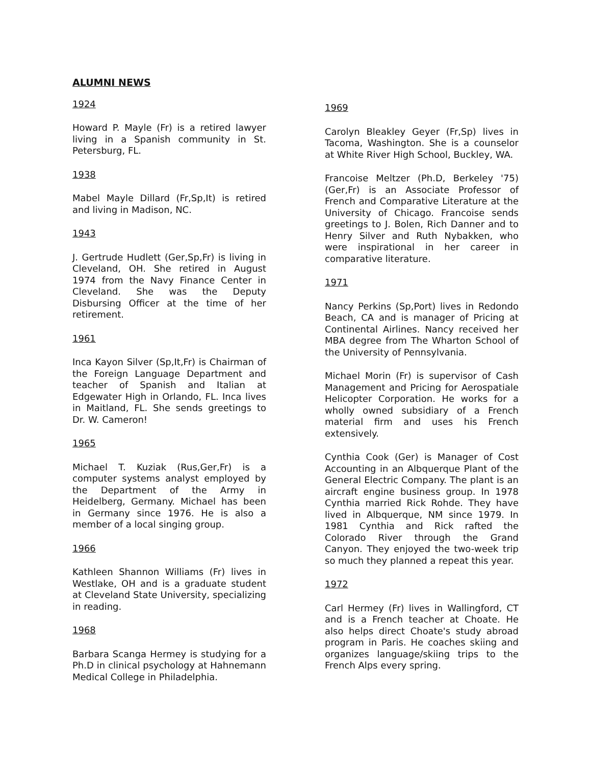ALUMNI NEWS
1924
Howard P. Mayle (Fr) is a retired lawyer living in a Spanish community in St. Petersburg, FL.
1938
Mabel Mayle Dillard (Fr,Sp,It) is retired and living in Madison, NC.
1943
J. Gertrude Hudlett (Ger,Sp,Fr) is living in Cleveland, OH. She retired in August 1974 from the Navy Finance Center in Cleveland. She was the Deputy Disbursing Officer at the time of her retirement.
1961
Inca Kayon Silver (Sp,It,Fr) is Chairman of the Foreign Language Department and teacher of Spanish and Italian at Edgewater High in Orlando, FL. Inca lives in Maitland, FL. She sends greetings to Dr. W. Cameron!
1965
Michael T. Kuziak (Rus,Ger,Fr) is a computer systems analyst employed by the Department of the Army in Heidelberg, Germany. Michael has been in Germany since 1976. He is also a member of a local singing group.
1966
Kathleen Shannon Williams (Fr) lives in Westlake, OH and is a graduate student at Cleveland State University, specializing in reading.
1968
Barbara Scanga Hermey is studying for a Ph.D in clinical psychology at Hahnemann Medical College in Philadelphia.
1969
Carolyn Bleakley Geyer (Fr,Sp) lives in Tacoma, Washington. She is a counselor at White River High School, Buckley, WA.
Francoise Meltzer (Ph.D, Berkeley '75) (Ger,Fr) is an Associate Professor of French and Comparative Literature at the University of Chicago. Francoise sends greetings to J. Bolen, Rich Danner and to Henry Silver and Ruth Nybakken, who were inspirational in her career in comparative literature.
1971
Nancy Perkins (Sp,Port) lives in Redondo Beach, CA and is manager of Pricing at Continental Airlines. Nancy received her MBA degree from The Wharton School of the University of Pennsylvania.
Michael Morin (Fr) is supervisor of Cash Management and Pricing for Aerospatiale Helicopter Corporation. He works for a wholly owned subsidiary of a French material firm and uses his French extensively.
Cynthia Cook (Ger) is Manager of Cost Accounting in an Albquerque Plant of the General Electric Company. The plant is an aircraft engine business group. In 1978 Cynthia married Rick Rohde. They have lived in Albquerque, NM since 1979. In 1981 Cynthia and Rick rafted the Colorado River through the Grand Canyon. They enjoyed the two-week trip so much they planned a repeat this year.
1972
Carl Hermey (Fr) lives in Wallingford, CT and is a French teacher at Choate. He also helps direct Choate's study abroad program in Paris. He coaches skiing and organizes language/skiing trips to the French Alps every spring.